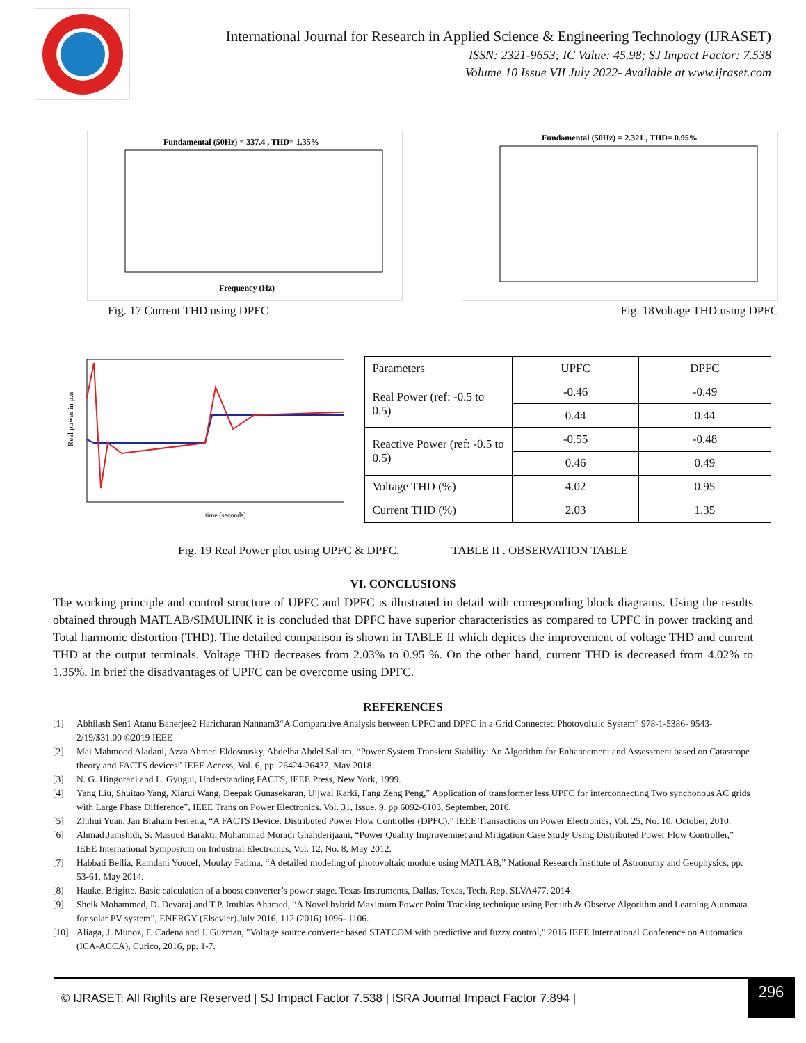International Journal for Research in Applied Science & Engineering Technology (IJRASET)
ISSN: 2321-9653; IC Value: 45.98; SJ Impact Factor: 7.538
Volume 10 Issue VII July 2022- Available at www.ijraset.com
Fundamental (50Hz) = 337.4 , THD= 1.35%
Frequency (Hz)
Fig. 17 Current THD using DPFC
Fundamental (50Hz) = 2.321 , THD= 0.95%
Fig. 18Voltage THD using DPFC
Real power in p.u
time (seconds)
| Parameters | UPFC | DPFC |
| --- | --- | --- |
| Real Power (ref: -0.5 to 0.5) | -0.46 | -0.49 |
| | 0.44 | 0.44 |
| Reactive Power (ref: -0.5 to 0.5) | -0.55 | -0.48 |
| | 0.46 | 0.49 |
| Voltage THD (%) | 4.02 | 0.95 |
| Current THD (%) | 2.03 | 1.35 |
Fig. 19 Real Power plot using UPFC & DPFC. TABLE II . OBSERVATION TABLE
VI. CONCLUSIONS
The working principle and control structure of UPFC and DPFC is illustrated in detail with corresponding block diagrams. Using the results obtained through MATLAB/SIMULINK it is concluded that DPFC have superior characteristics as compared to UPFC in power tracking and Total harmonic distortion (THD). The detailed comparison is shown in TABLE II which depicts the improvement of voltage THD and current THD at the output terminals. Voltage THD decreases from 2.03% to 0.95 %. On the other hand, current THD is decreased from 4.02% to 1.35%. In brief the disadvantages of UPFC can be overcome using DPFC.
REFERENCES
[1] Abhilash Sen1 Atanu Banerjee2 Haricharan Nannam3“A Comparative Analysis between UPFC and DPFC in a Grid Connected Photovoltaic System” 978-1-5386- 9543-2/19/$31.00 ©2019 IEEE
[2] Mai Mahmood Aladani, Azza Ahmed Eldosousky, Abdelha Abdel Sallam, “Power System Transient Stability: An Algorithm for Enhancement and Assessment based on Catastrope theory and FACTS devices” IEEE Access, Vol. 6, pp. 26424-26437, May 2018.
[3] N. G. Hingorani and L. Gyugui, Understanding FACTS, IEEE Press, New York, 1999.
[4] Yang Liu, Shuitao Yang, Xiarui Wang, Deepak Gunasekaran, Ujjwal Karki, Fang Zeng Peng,” Application of transformer less UPFC for interconnecting Two synchonous AC grids with Large Phase Difference”, IEEE Trans on Power Electronics. Vol. 31, Issue. 9, pp 6092-6103, September, 2016.
[5] Zhihui Yuan, Jan Braham Ferreira, “A FACTS Device: Distributed Power Flow Controller (DPFC),” IEEE Transactions on Power Electronics, Vol. 25, No. 10, October, 2010.
[6] Ahmad Jamshidi, S. Masoud Barakti, Mohammad Moradi Ghahderijaani, “Power Quality Improvemnet and Mitigation Case Study Using Distributed Power Flow Controller,” IEEE International Symposium on Industrial Electronics, Vol. 12, No. 8, May 2012.
[7] Habbati Bellia, Ramdani Youcef, Moulay Fatima, “A detailed modeling of photovoltaic module using MATLAB,” National Research Institute of Astronomy and Geophysics, pp. 53-61, May 2014.
[8] Hauke, Brigitte. Basic calculation of a boost converter’s power stage. Texas Instruments, Dallas, Texas, Tech. Rep. SLVA477, 2014
[9] Sheik Mohammed, D. Devaraj and T.P. Imthias Ahamed, “A Novel hybrid Maximum Power Point Tracking technique using Perturb & Observe Algorithm and Learning Automata for solar PV system”, ENERGY (Elsevier).July 2016, 112 (2016) 1096- 1106.
[10] Aliaga, J. Munoz, F. Cadena and J. Guzman, "Voltage source converter based STATCOM with predictive and fuzzy control," 2016 IEEE International Conference on Automatica (ICA-ACCA), Curico, 2016, pp. 1-7.
© IJRASET: All Rights are Reserved | SJ Impact Factor 7.538 | ISRA Journal Impact Factor 7.894 | 296